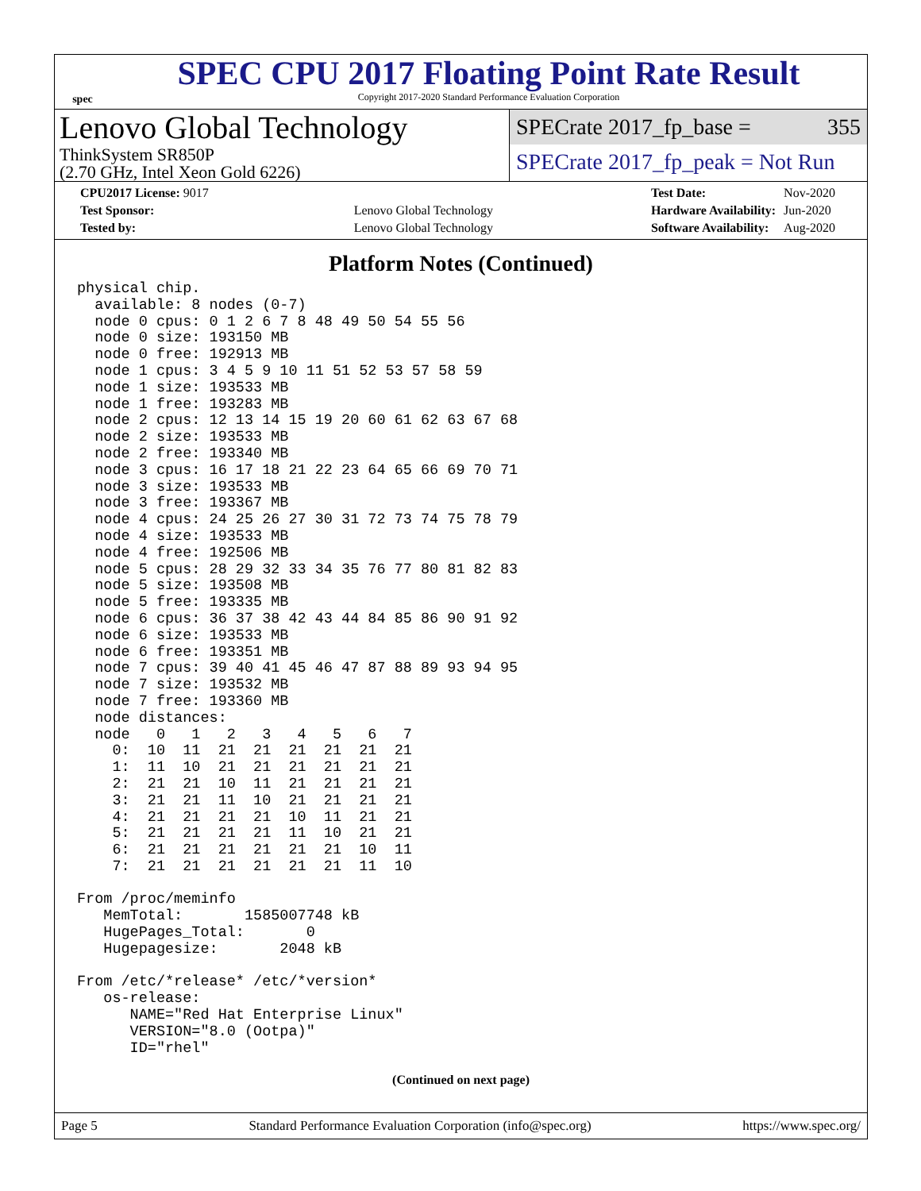spec
SPEC CPU 2017 Floating Point Rate Result
Copyright 2017-2020 Standard Performance Evaluation Corporation
Lenovo Global Technology
ThinkSystem SR850P
(2.70 GHz, Intel Xeon Gold 6226)
SPECrate 2017_fp_base = 355
SPECrate 2017_fp_peak = Not Run
| CPU2017 License: 9017 | |
| Test Sponsor: | Lenovo Global Technology |
| Tested by: | Lenovo Global Technology |
| Test Date: | Nov-2020 |
| Hardware Availability: | Jun-2020 |
| Software Availability: | Aug-2020 |
Platform Notes (Continued)
physical chip.
  available: 8 nodes (0-7)
  node 0 cpus: 0 1 2 6 7 8 48 49 50 54 55 56
  node 0 size: 193150 MB
  node 0 free: 192913 MB
  node 1 cpus: 3 4 5 9 10 11 51 52 53 57 58 59
  node 1 size: 193533 MB
  node 1 free: 193283 MB
  node 2 cpus: 12 13 14 15 19 20 60 61 62 63 67 68
  node 2 size: 193533 MB
  node 2 free: 193340 MB
  node 3 cpus: 16 17 18 21 22 23 64 65 66 69 70 71
  node 3 size: 193533 MB
  node 3 free: 193367 MB
  node 4 cpus: 24 25 26 27 30 31 72 73 74 75 78 79
  node 4 size: 193533 MB
  node 4 free: 192506 MB
  node 5 cpus: 28 29 32 33 34 35 76 77 80 81 82 83
  node 5 size: 193508 MB
  node 5 free: 193335 MB
  node 6 cpus: 36 37 38 42 43 44 84 85 86 90 91 92
  node 6 size: 193533 MB
  node 6 free: 193351 MB
  node 7 cpus: 39 40 41 45 46 47 87 88 89 93 94 95
  node 7 size: 193532 MB
  node 7 free: 193360 MB
  node distances:
  node   0   1   2   3   4   5   6   7
    0:  10  11  21  21  21  21  21  21
    1:  11  10  21  21  21  21  21  21
    2:  21  21  10  11  21  21  21  21
    3:  21  21  11  10  21  21  21  21
    4:  21  21  21  21  10  11  21  21
    5:  21  21  21  21  11  10  21  21
    6:  21  21  21  21  21  21  10  11
    7:  21  21  21  21  21  21  11  10

From /proc/meminfo
   MemTotal:       1585007748 kB
   HugePages_Total:       0
   Hugepagesize:       2048 kB

From /etc/*release* /etc/*version*
   os-release:
      NAME="Red Hat Enterprise Linux"
      VERSION="8.0 (Ootpa)"
      ID="rhel"
(Continued on next page)
Page 5 Standard Performance Evaluation Corporation (info@spec.org) https://www.spec.org/